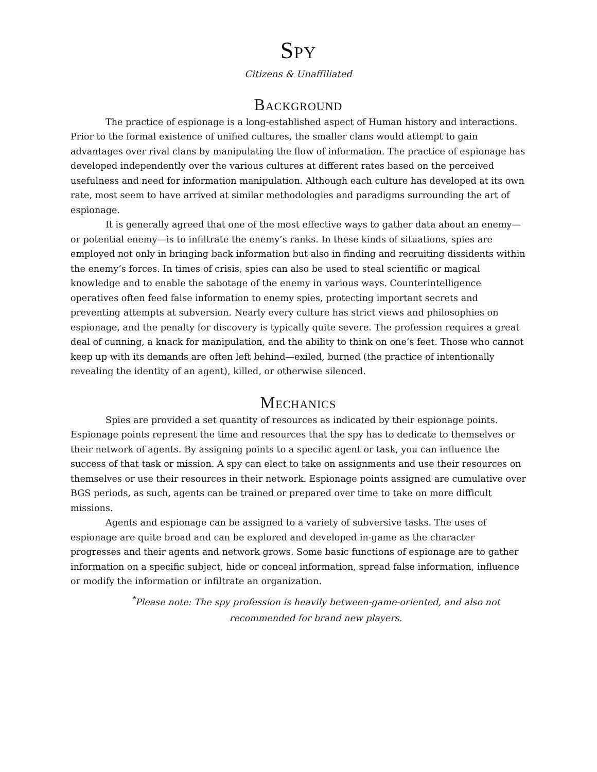Spy
Citizens & Unaffiliated
Background
The practice of espionage is a long-established aspect of Human history and interactions. Prior to the formal existence of unified cultures, the smaller clans would attempt to gain advantages over rival clans by manipulating the flow of information. The practice of espionage has developed independently over the various cultures at different rates based on the perceived usefulness and need for information manipulation. Although each culture has developed at its own rate, most seem to have arrived at similar methodologies and paradigms surrounding the art of espionage.
It is generally agreed that one of the most effective ways to gather data about an enemy—or potential enemy—is to infiltrate the enemy’s ranks. In these kinds of situations, spies are employed not only in bringing back information but also in finding and recruiting dissidents within the enemy’s forces. In times of crisis, spies can also be used to steal scientific or magical knowledge and to enable the sabotage of the enemy in various ways. Counterintelligence operatives often feed false information to enemy spies, protecting important secrets and preventing attempts at subversion. Nearly every culture has strict views and philosophies on espionage, and the penalty for discovery is typically quite severe. The profession requires a great deal of cunning, a knack for manipulation, and the ability to think on one’s feet. Those who cannot keep up with its demands are often left behind—exiled, burned (the practice of intentionally revealing the identity of an agent), killed, or otherwise silenced.
Mechanics
Spies are provided a set quantity of resources as indicated by their espionage points. Espionage points represent the time and resources that the spy has to dedicate to themselves or their network of agents. By assigning points to a specific agent or task, you can influence the success of that task or mission. A spy can elect to take on assignments and use their resources on themselves or use their resources in their network. Espionage points assigned are cumulative over BGS periods, as such, agents can be trained or prepared over time to take on more difficult missions.
Agents and espionage can be assigned to a variety of subversive tasks. The uses of espionage are quite broad and can be explored and developed in-game as the character progresses and their agents and network grows. Some basic functions of espionage are to gather information on a specific subject, hide or conceal information, spread false information, influence or modify the information or infiltrate an organization.
<sup>*</sup> Please note: The spy profession is heavily between-game-oriented, and also not recommended for brand new players.